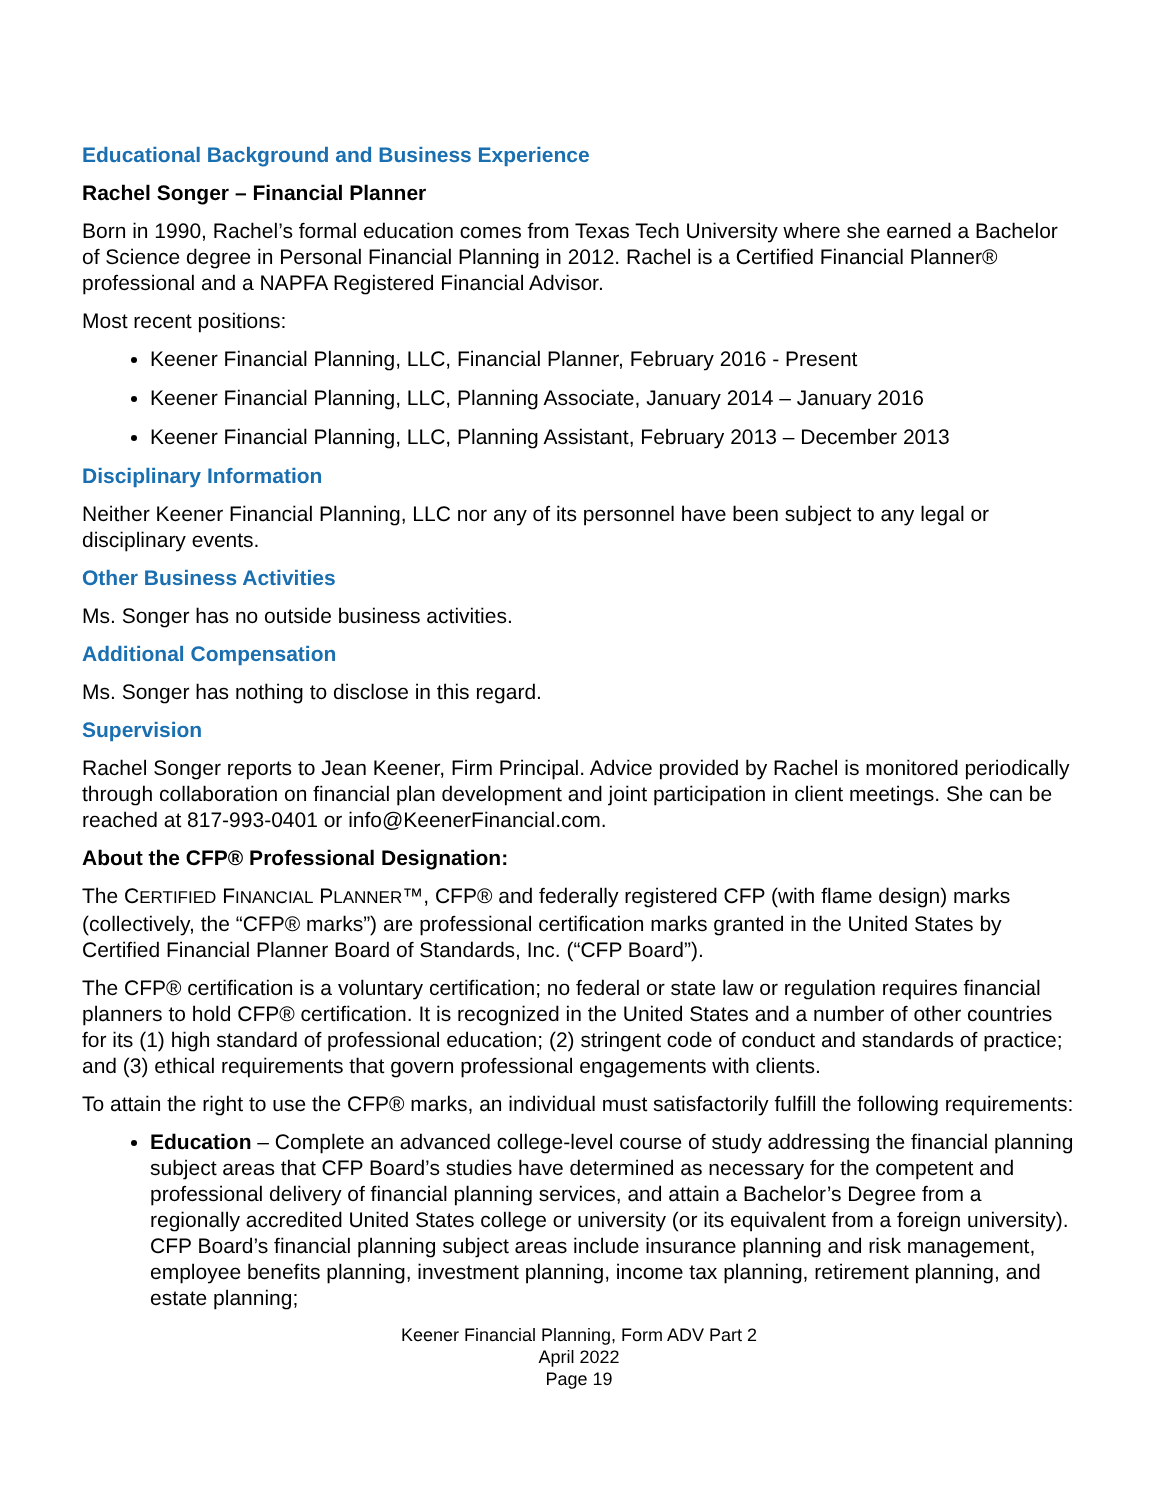Educational Background and Business Experience
Rachel Songer – Financial Planner
Born in 1990, Rachel’s formal education comes from Texas Tech University where she earned a Bachelor of Science degree in Personal Financial Planning in 2012. Rachel is a Certified Financial Planner® professional and a NAPFA Registered Financial Advisor.
Most recent positions:
Keener Financial Planning, LLC, Financial Planner, February 2016 - Present
Keener Financial Planning, LLC, Planning Associate, January 2014 – January 2016
Keener Financial Planning, LLC, Planning Assistant, February 2013 – December 2013
Disciplinary Information
Neither Keener Financial Planning, LLC nor any of its personnel have been subject to any legal or disciplinary events.
Other Business Activities
Ms. Songer has no outside business activities.
Additional Compensation
Ms. Songer has nothing to disclose in this regard.
Supervision
Rachel Songer reports to Jean Keener, Firm Principal. Advice provided by Rachel is monitored periodically through collaboration on financial plan development and joint participation in client meetings. She can be reached at 817-993-0401 or info@KeenerFinancial.com.
About the CFP® Professional Designation:
The CERTIFIED FINANCIAL PLANNER™, CFP® and federally registered CFP (with flame design) marks (collectively, the “CFP® marks”) are professional certification marks granted in the United States by Certified Financial Planner Board of Standards, Inc. (“CFP Board”).
The CFP® certification is a voluntary certification; no federal or state law or regulation requires financial planners to hold CFP® certification. It is recognized in the United States and a number of other countries for its (1) high standard of professional education; (2) stringent code of conduct and standards of practice; and (3) ethical requirements that govern professional engagements with clients.
To attain the right to use the CFP® marks, an individual must satisfactorily fulfill the following requirements:
Education – Complete an advanced college-level course of study addressing the financial planning subject areas that CFP Board’s studies have determined as necessary for the competent and professional delivery of financial planning services, and attain a Bachelor’s Degree from a regionally accredited United States college or university (or its equivalent from a foreign university). CFP Board’s financial planning subject areas include insurance planning and risk management, employee benefits planning, investment planning, income tax planning, retirement planning, and estate planning;
Keener Financial Planning, Form ADV Part 2
April 2022
Page 19